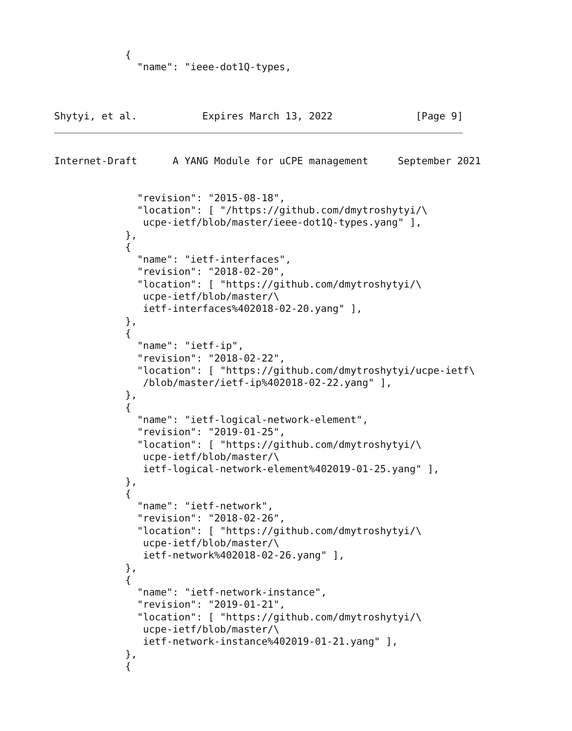{
              "name": "ieee-dot1Q-types,



Shytyi, et al.           Expires March 13, 2022              [Page 9]
Internet-Draft      A YANG Module for uCPE management     September 2021


              "revision": "2015-08-18",
              "location": [ "/https://github.com/dmytroshytyi/\
               ucpe-ietf/blob/master/ieee-dot1Q-types.yang" ],
            },
            {
              "name": "ietf-interfaces",
              "revision": "2018-02-20",
              "location": [ "https://github.com/dmytroshytyi/\
               ucpe-ietf/blob/master/\
               ietf-interfaces%402018-02-20.yang" ],
            },
            {
              "name": "ietf-ip",
              "revision": "2018-02-22",
              "location": [ "https://github.com/dmytroshytyi/ucpe-ietf\
               /blob/master/ietf-ip%402018-02-22.yang" ],
            },
            {
              "name": "ietf-logical-network-element",
              "revision": "2019-01-25",
              "location": [ "https://github.com/dmytroshytyi/\
               ucpe-ietf/blob/master/\
               ietf-logical-network-element%402019-01-25.yang" ],
            },
            {
              "name": "ietf-network",
              "revision": "2018-02-26",
              "location": [ "https://github.com/dmytroshytyi/\
               ucpe-ietf/blob/master/\
               ietf-network%402018-02-26.yang" ],
            },
            {
              "name": "ietf-network-instance",
              "revision": "2019-01-21",
              "location": [ "https://github.com/dmytroshytyi/\
               ucpe-ietf/blob/master/\
               ietf-network-instance%402019-01-21.yang" ],
            },
            {